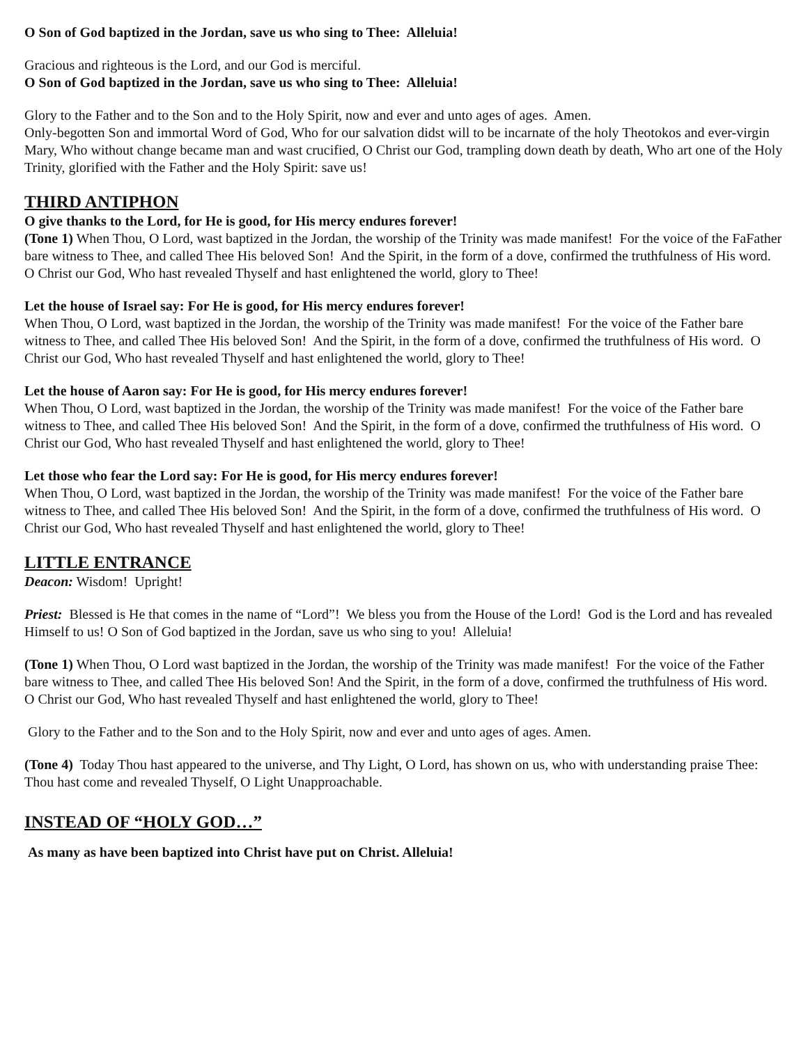O Son of God baptized in the Jordan, save us who sing to Thee: Alleluia!
Gracious and righteous is the Lord, and our God is merciful.
O Son of God baptized in the Jordan, save us who sing to Thee: Alleluia!
Glory to the Father and to the Son and to the Holy Spirit, now and ever and unto ages of ages. Amen.
Only-begotten Son and immortal Word of God, Who for our salvation didst will to be incarnate of the holy Theotokos and ever-virgin Mary, Who without change became man and wast crucified, O Christ our God, trampling down death by death, Who art one of the Holy Trinity, glorified with the Father and the Holy Spirit: save us!
THIRD ANTIPHON
O give thanks to the Lord, for He is good, for His mercy endures forever!
(Tone 1) When Thou, O Lord, wast baptized in the Jordan, the worship of the Trinity was made manifest! For the voice of the FaFather bare witness to Thee, and called Thee His beloved Son! And the Spirit, in the form of a dove, confirmed the truthfulness of His word. O Christ our God, Who hast revealed Thyself and hast enlightened the world, glory to Thee!
Let the house of Israel say: For He is good, for His mercy endures forever!
When Thou, O Lord, wast baptized in the Jordan, the worship of the Trinity was made manifest! For the voice of the Father bare witness to Thee, and called Thee His beloved Son! And the Spirit, in the form of a dove, confirmed the truthfulness of His word. O Christ our God, Who hast revealed Thyself and hast enlightened the world, glory to Thee!
Let the house of Aaron say: For He is good, for His mercy endures forever!
When Thou, O Lord, wast baptized in the Jordan, the worship of the Trinity was made manifest! For the voice of the Father bare witness to Thee, and called Thee His beloved Son! And the Spirit, in the form of a dove, confirmed the truthfulness of His word. O Christ our God, Who hast revealed Thyself and hast enlightened the world, glory to Thee!
Let those who fear the Lord say: For He is good, for His mercy endures forever!
When Thou, O Lord, wast baptized in the Jordan, the worship of the Trinity was made manifest! For the voice of the Father bare witness to Thee, and called Thee His beloved Son! And the Spirit, in the form of a dove, confirmed the truthfulness of His word. O Christ our God, Who hast revealed Thyself and hast enlightened the world, glory to Thee!
LITTLE ENTRANCE
Deacon: Wisdom! Upright!
Priest: Blessed is He that comes in the name of “Lord”! We bless you from the House of the Lord! God is the Lord and has revealed Himself to us! O Son of God baptized in the Jordan, save us who sing to you! Alleluia!
(Tone 1) When Thou, O Lord wast baptized in the Jordan, the worship of the Trinity was made manifest! For the voice of the Father bare witness to Thee, and called Thee His beloved Son! And the Spirit, in the form of a dove, confirmed the truthfulness of His word. O Christ our God, Who hast revealed Thyself and hast enlightened the world, glory to Thee!
Glory to the Father and to the Son and to the Holy Spirit, now and ever and unto ages of ages. Amen.
(Tone 4) Today Thou hast appeared to the universe, and Thy Light, O Lord, has shown on us, who with understanding praise Thee: Thou hast come and revealed Thyself, O Light Unapproachable.
INSTEAD OF “HOLY GOD…”
As many as have been baptized into Christ have put on Christ. Alleluia!